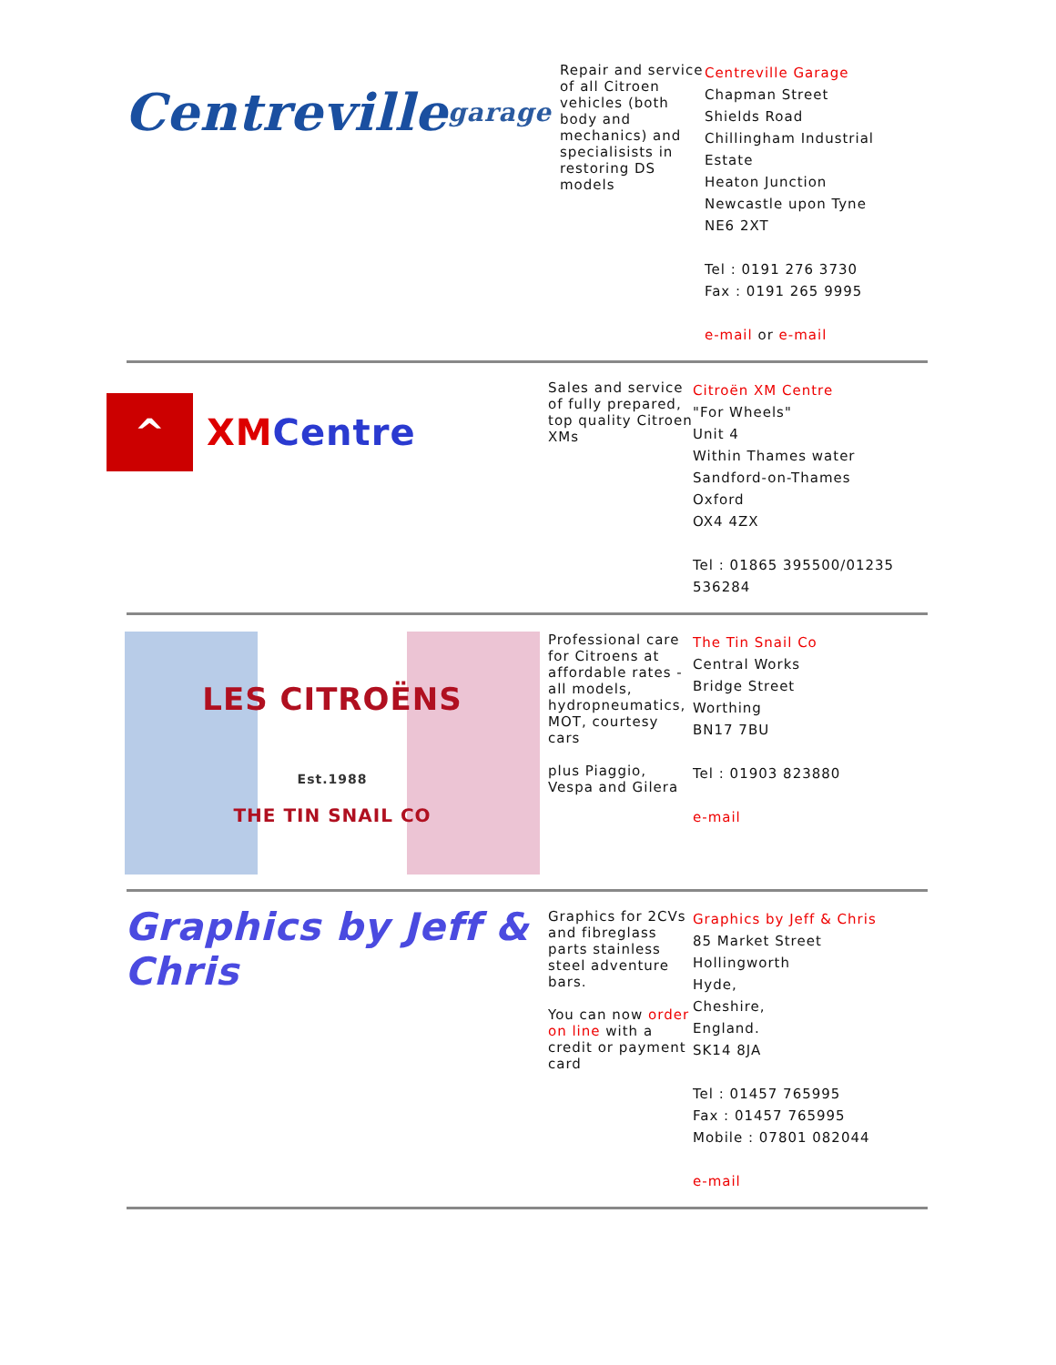| Centreville garage | Repair and service of all Citroen vehicles (both body and mechanics) and specialisists in restoring DS models | Centreville Garage Chapman Street Shields Road Chillingham Industrial Estate Heaton Junction Newcastle upon Tyne NE6 2XT Tel : 0191 276 3730 Fax : 0191 265 9995 e-mail or e-mail |
| ^ XM Centre | Sales and service of fully prepared, top quality Citroen XMs | Citroën XM Centre "For Wheels" Unit 4 Within Thames water Sandford-on-Thames Oxford OX4 4ZX Tel : 01865 395500/01235 536284 |
| LES CITROËNS Est.1988 THE TIN SNAIL CO | Professional care for Citroens at affordable rates - all models, hydropneumatics, MOT, courtesy cars plus Piaggio, Vespa and Gilera | The Tin Snail Co Central Works Bridge Street Worthing BN17 7BU Tel : 01903 823880 e-mail |
| Graphics by Jeff & Chris | Graphics for 2CVs and fibreglass parts stainless steel adventure bars. You can now order on line with a credit or payment card | Graphics by Jeff & Chris 85 Market Street Hollingworth Hyde, Cheshire, England. SK14 8JA Tel : 01457 765995 Fax : 01457 765995 Mobile : 07801 082044 e-mail |